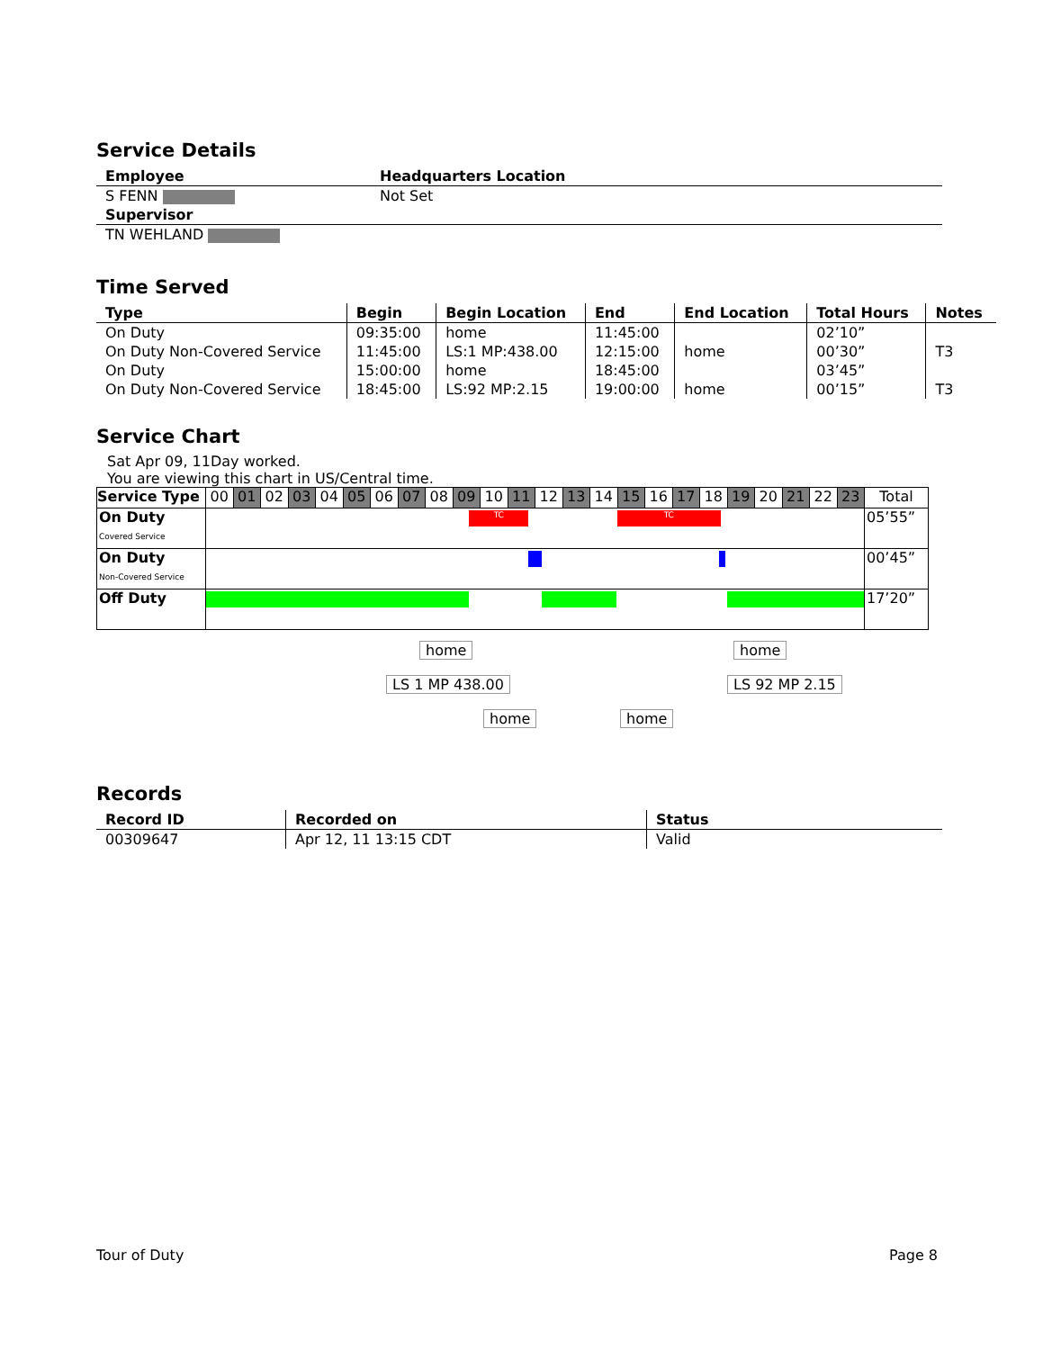Service Details
| Employee | Headquarters Location |
| --- | --- |
| S FENN | Not Set |
| Supervisor | |
| TN WEHLAND | |
Time Served
| Type | Begin | Begin Location | End | End Location | Total Hours | Notes |
| --- | --- | --- | --- | --- | --- | --- |
| On Duty | 09:35:00 | home | 11:45:00 | | 02’10” | |
| On Duty Non-Covered Service | 11:45:00 | LS:1 MP:438.00 | 12:15:00 | home | 00’30” | T3 |
| On Duty | 15:00:00 | home | 18:45:00 | | 03’45” | |
| On Duty Non-Covered Service | 18:45:00 | LS:92 MP:2.15 | 19:00:00 | home | 00’15” | T3 |
Service Chart
Sat Apr 09, 11Day worked.
You are viewing this chart in US/Central time.
| Service Type | 00 | 01 | 02 | 03 | 04 | 05 | 06 | 07 | 08 | 09 | 10 | 11 | 12 | 13 | 14 | 15 | 16 | 17 | 18 | 19 | 20 | 21 | 22 | 23 | Total |
| On Duty Covered Service | TC TC | | | | | | | | | | | | | | | | | | | | | | | | 05’55” |
| On Duty Non-Covered Service | | | | | | | | | | | | | | | | | | | | | | | | | 00’45” |
| Off Duty | | | | | | | | | | | | | | | | | | | | | | | | | 17’20” |
home
LS 1 MP 438.00
home home
home
LS 92 MP 2.15
Records
| Record ID | Recorded on | Status |
| --- | --- | --- |
| 00309647 | Apr 12, 11 13:15 CDT | Valid |
Tour of Duty Page 8